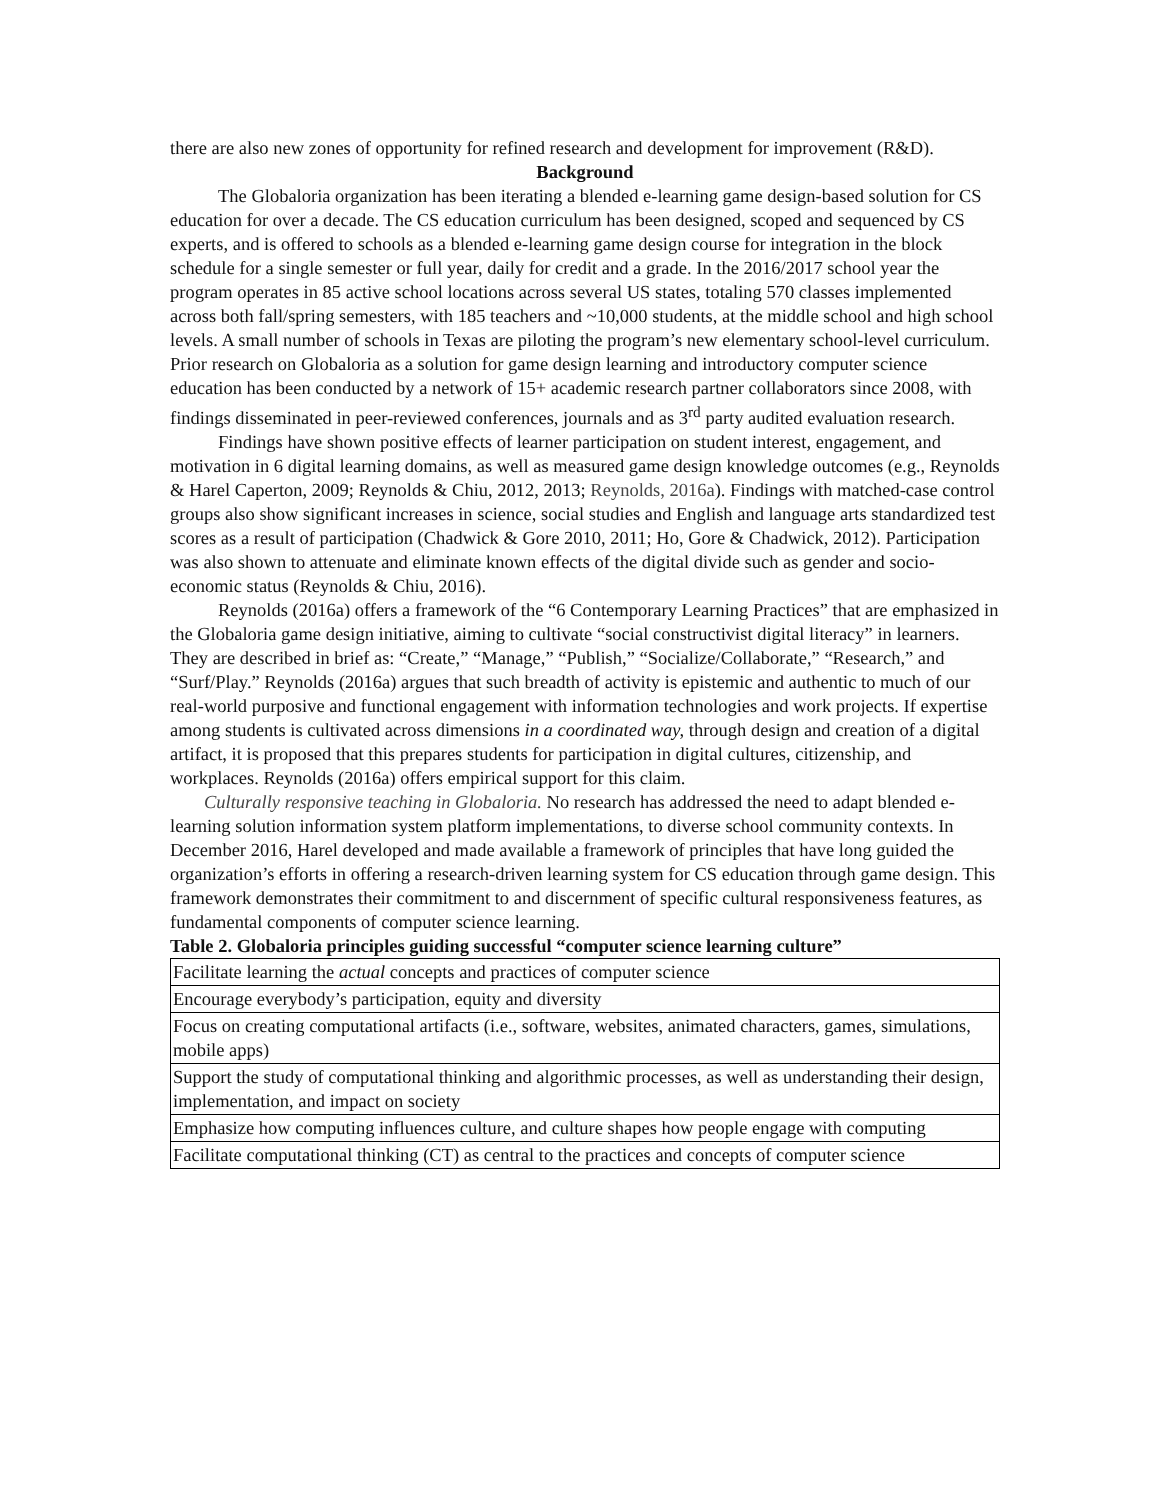there are also new zones of opportunity for refined research and development for improvement (R&D).
Background
The Globaloria organization has been iterating a blended e-learning game design-based solution for CS education for over a decade. The CS education curriculum has been designed, scoped and sequenced by CS experts, and is offered to schools as a blended e-learning game design course for integration in the block schedule for a single semester or full year, daily for credit and a grade. In the 2016/2017 school year the program operates in 85 active school locations across several US states, totaling 570 classes implemented across both fall/spring semesters, with 185 teachers and ~10,000 students, at the middle school and high school levels. A small number of schools in Texas are piloting the program’s new elementary school-level curriculum. Prior research on Globaloria as a solution for game design learning and introductory computer science education has been conducted by a network of 15+ academic research partner collaborators since 2008, with findings disseminated in peer-reviewed conferences, journals and as 3<sup>rd</sup> party audited evaluation research.
Findings have shown positive effects of learner participation on student interest, engagement, and motivation in 6 digital learning domains, as well as measured game design knowledge outcomes (e.g., Reynolds & Harel Caperton, 2009; Reynolds & Chiu, 2012, 2013; Reynolds, 2016a). Findings with matched-case control groups also show significant increases in science, social studies and English and language arts standardized test scores as a result of participation (Chadwick & Gore 2010, 2011; Ho, Gore & Chadwick, 2012). Participation was also shown to attenuate and eliminate known effects of the digital divide such as gender and socio-economic status (Reynolds & Chiu, 2016).
Reynolds (2016a) offers a framework of the “6 Contemporary Learning Practices” that are emphasized in the Globaloria game design initiative, aiming to cultivate “social constructivist digital literacy” in learners. They are described in brief as: “Create,” “Manage,” “Publish,” “Socialize/Collaborate,” “Research,” and “Surf/Play.” Reynolds (2016a) argues that such breadth of activity is epistemic and authentic to much of our real-world purposive and functional engagement with information technologies and work projects. If expertise among students is cultivated across dimensions in a coordinated way, through design and creation of a digital artifact, it is proposed that this prepares students for participation in digital cultures, citizenship, and workplaces. Reynolds (2016a) offers empirical support for this claim.
Culturally responsive teaching in Globaloria. No research has addressed the need to adapt blended e-learning solution information system platform implementations, to diverse school community contexts. In December 2016, Harel developed and made available a framework of principles that have long guided the organization’s efforts in offering a research-driven learning system for CS education through game design. This framework demonstrates their commitment to and discernment of specific cultural responsiveness features, as fundamental components of computer science learning.
Table 2. Globaloria principles guiding successful “computer science learning culture”
| Facilitate learning the actual concepts and practices of computer science |
| Encourage everybody’s participation, equity and diversity |
| Focus on creating computational artifacts (i.e., software, websites, animated characters, games, simulations, mobile apps) |
| Support the study of computational thinking and algorithmic processes, as well as understanding their design, implementation, and impact on society |
| Emphasize how computing influences culture, and culture shapes how people engage with computing |
| Facilitate computational thinking (CT) as central to the practices and concepts of computer science |